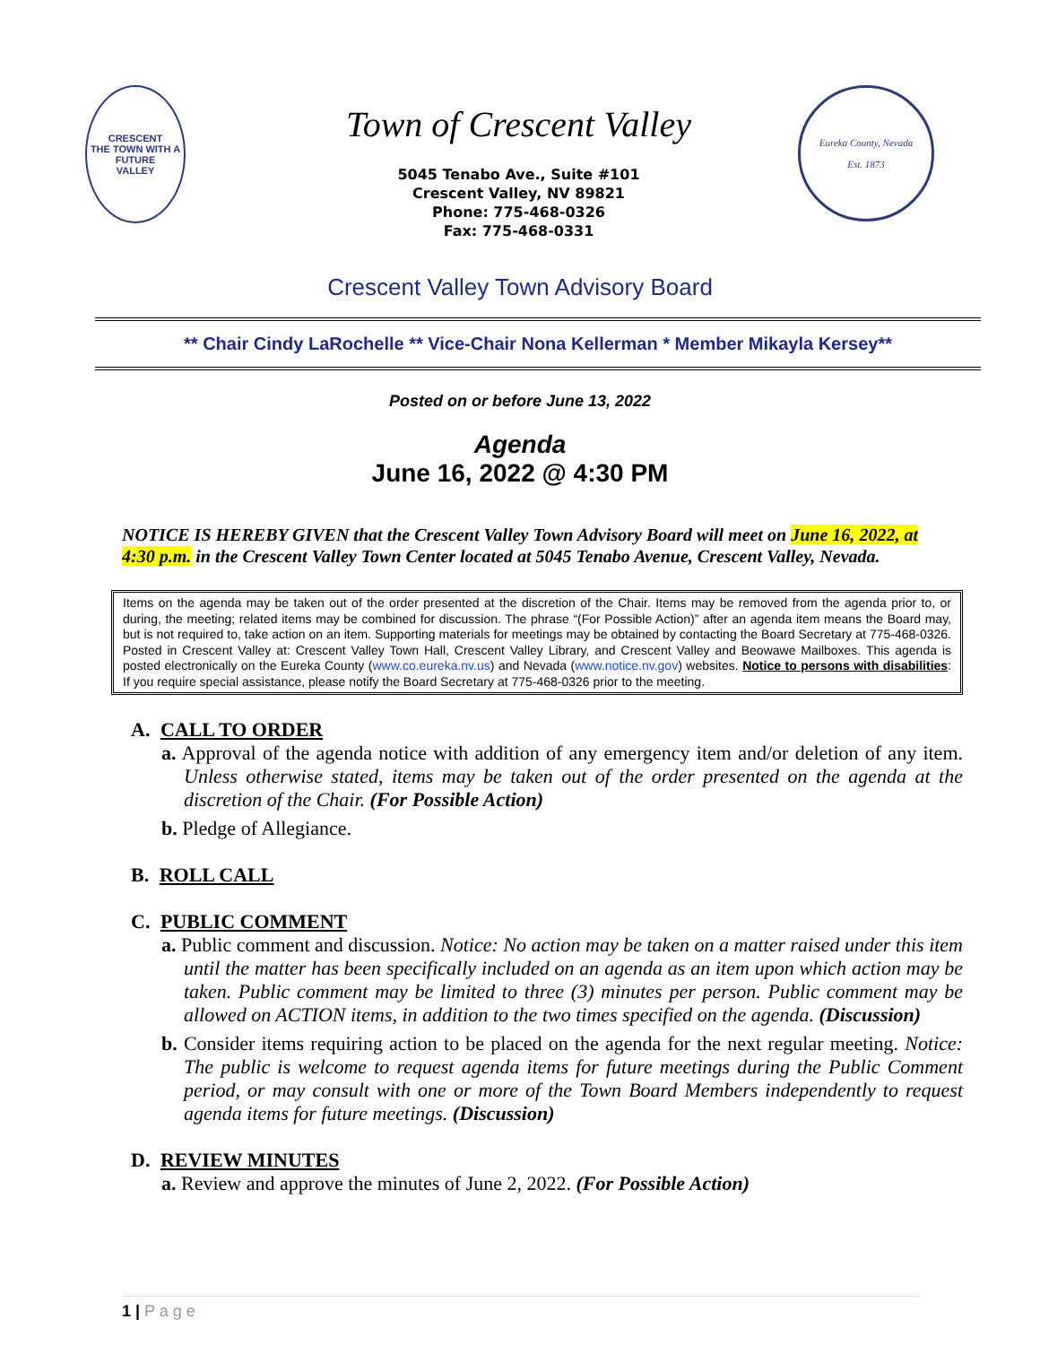CRESCENT
THE TOWN WITH A FUTURE
VALLEY
Town of Crescent Valley
5045 Tenabo Ave., Suite #101
Crescent Valley, NV 89821
Phone: 775-468-0326
Fax: 775-468-0331
Eureka County, Nevada
Est. 1873
Crescent Valley Town Advisory Board
** Chair Cindy LaRochelle ** Vice-Chair Nona Kellerman * Member Mikayla Kersey**
Posted on or before June 13, 2022
Agenda
June 16, 2022 @ 4:30 PM
NOTICE IS HEREBY GIVEN that the Crescent Valley Town Advisory Board will meet on June 16, 2022, at 4:30 p.m. in the Crescent Valley Town Center located at 5045 Tenabo Avenue, Crescent Valley, Nevada.
Items on the agenda may be taken out of the order presented at the discretion of the Chair. Items may be removed from the agenda prior to, or during, the meeting; related items may be combined for discussion. The phrase “(For Possible Action)” after an agenda item means the Board may, but is not required to, take action on an item. Supporting materials for meetings may be obtained by contacting the Board Secretary at 775-468-0326. Posted in Crescent Valley at: Crescent Valley Town Hall, Crescent Valley Library, and Crescent Valley and Beowawe Mailboxes. This agenda is posted electronically on the Eureka County (www.co.eureka.nv.us) and Nevada (www.notice.nv.gov) websites. Notice to persons with disabilities: If you require special assistance, please notify the Board Secretary at 775-468-0326 prior to the meeting.
A. CALL TO ORDER
a. Approval of the agenda notice with addition of any emergency item and/or deletion of any item. Unless otherwise stated, items may be taken out of the order presented on the agenda at the discretion of the Chair. (For Possible Action)
b. Pledge of Allegiance.
B. ROLL CALL
C. PUBLIC COMMENT
a. Public comment and discussion. Notice: No action may be taken on a matter raised under this item until the matter has been specifically included on an agenda as an item upon which action may be taken. Public comment may be limited to three (3) minutes per person. Public comment may be allowed on ACTION items, in addition to the two times specified on the agenda. (Discussion)
b. Consider items requiring action to be placed on the agenda for the next regular meeting. Notice: The public is welcome to request agenda items for future meetings during the Public Comment period, or may consult with one or more of the Town Board Members independently to request agenda items for future meetings. (Discussion)
D. REVIEW MINUTES
a. Review and approve the minutes of June 2, 2022. (For Possible Action)
1 | P a g e